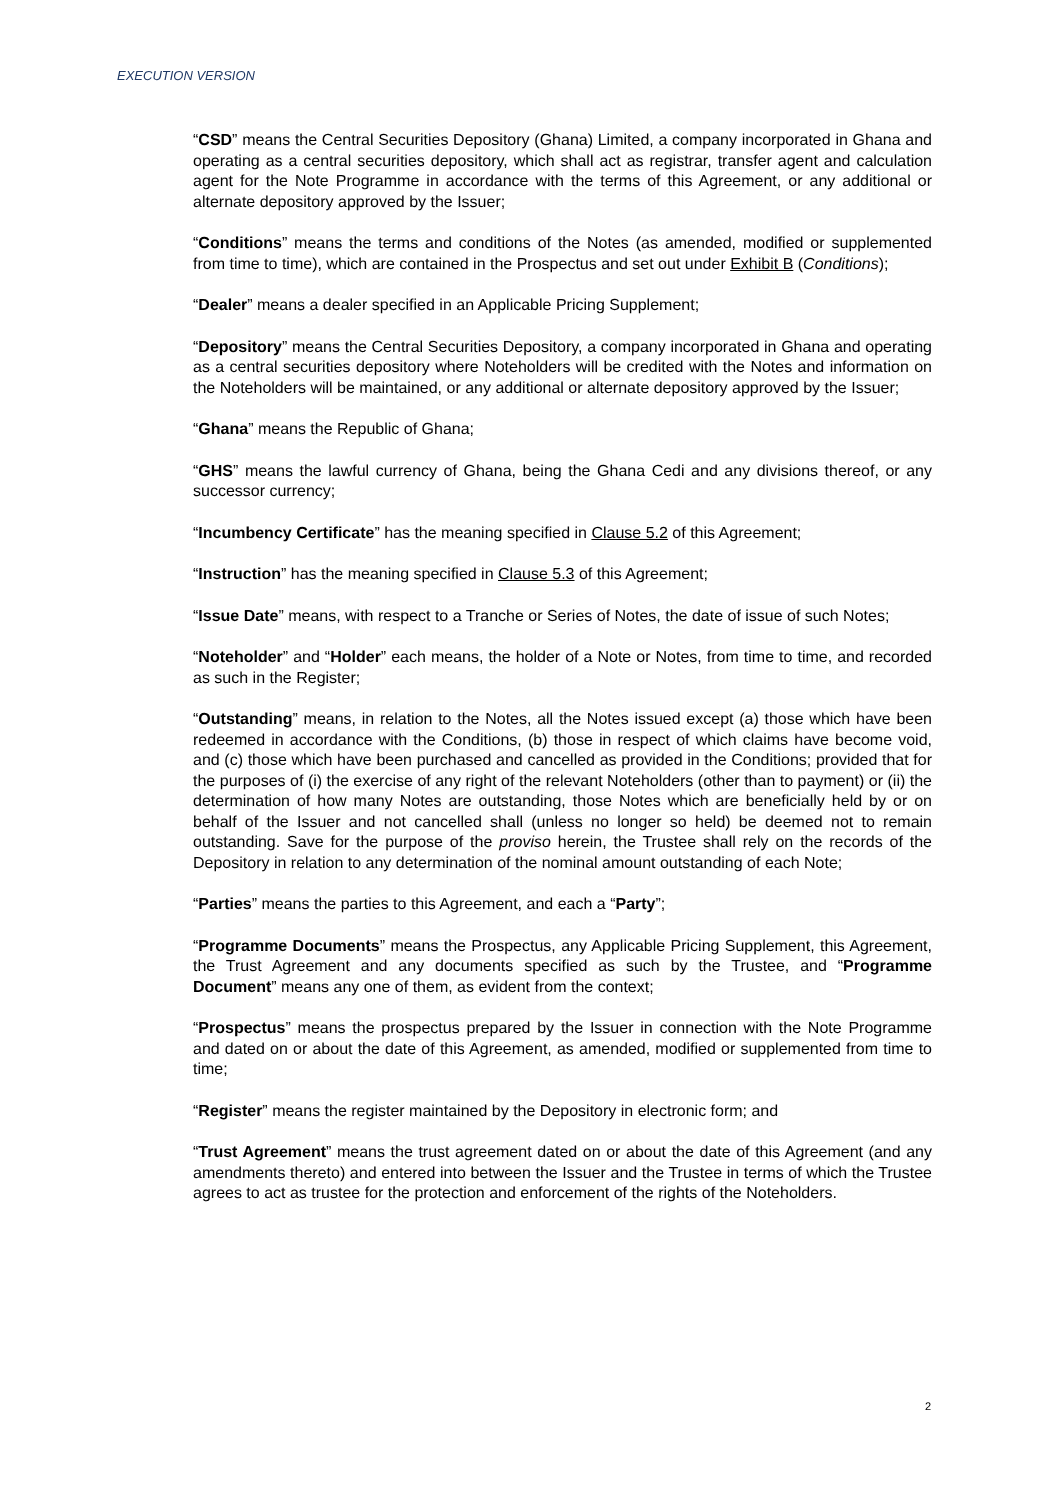EXECUTION VERSION
“CSD” means the Central Securities Depository (Ghana) Limited, a company incorporated in Ghana and operating as a central securities depository, which shall act as registrar, transfer agent and calculation agent for the Note Programme in accordance with the terms of this Agreement, or any additional or alternate depository approved by the Issuer;
“Conditions” means the terms and conditions of the Notes (as amended, modified or supplemented from time to time), which are contained in the Prospectus and set out under Exhibit B (Conditions);
“Dealer” means a dealer specified in an Applicable Pricing Supplement;
“Depository” means the Central Securities Depository, a company incorporated in Ghana and operating as a central securities depository where Noteholders will be credited with the Notes and information on the Noteholders will be maintained, or any additional or alternate depository approved by the Issuer;
“Ghana” means the Republic of Ghana;
“GHS” means the lawful currency of Ghana, being the Ghana Cedi and any divisions thereof, or any successor currency;
“Incumbency Certificate” has the meaning specified in Clause 5.2 of this Agreement;
“Instruction” has the meaning specified in Clause 5.3 of this Agreement;
“Issue Date” means, with respect to a Tranche or Series of Notes, the date of issue of such Notes;
“Noteholder” and “Holder” each means, the holder of a Note or Notes, from time to time, and recorded as such in the Register;
“Outstanding” means, in relation to the Notes, all the Notes issued except (a) those which have been redeemed in accordance with the Conditions, (b) those in respect of which claims have become void, and (c) those which have been purchased and cancelled as provided in the Conditions; provided that for the purposes of (i) the exercise of any right of the relevant Noteholders (other than to payment) or (ii) the determination of how many Notes are outstanding, those Notes which are beneficially held by or on behalf of the Issuer and not cancelled shall (unless no longer so held) be deemed not to remain outstanding. Save for the purpose of the proviso herein, the Trustee shall rely on the records of the Depository in relation to any determination of the nominal amount outstanding of each Note;
“Parties” means the parties to this Agreement, and each a “Party”;
“Programme Documents” means the Prospectus, any Applicable Pricing Supplement, this Agreement, the Trust Agreement and any documents specified as such by the Trustee, and “Programme Document” means any one of them, as evident from the context;
“Prospectus” means the prospectus prepared by the Issuer in connection with the Note Programme and dated on or about the date of this Agreement, as amended, modified or supplemented from time to time;
“Register” means the register maintained by the Depository in electronic form; and
“Trust Agreement” means the trust agreement dated on or about the date of this Agreement (and any amendments thereto) and entered into between the Issuer and the Trustee in terms of which the Trustee agrees to act as trustee for the protection and enforcement of the rights of the Noteholders.
2